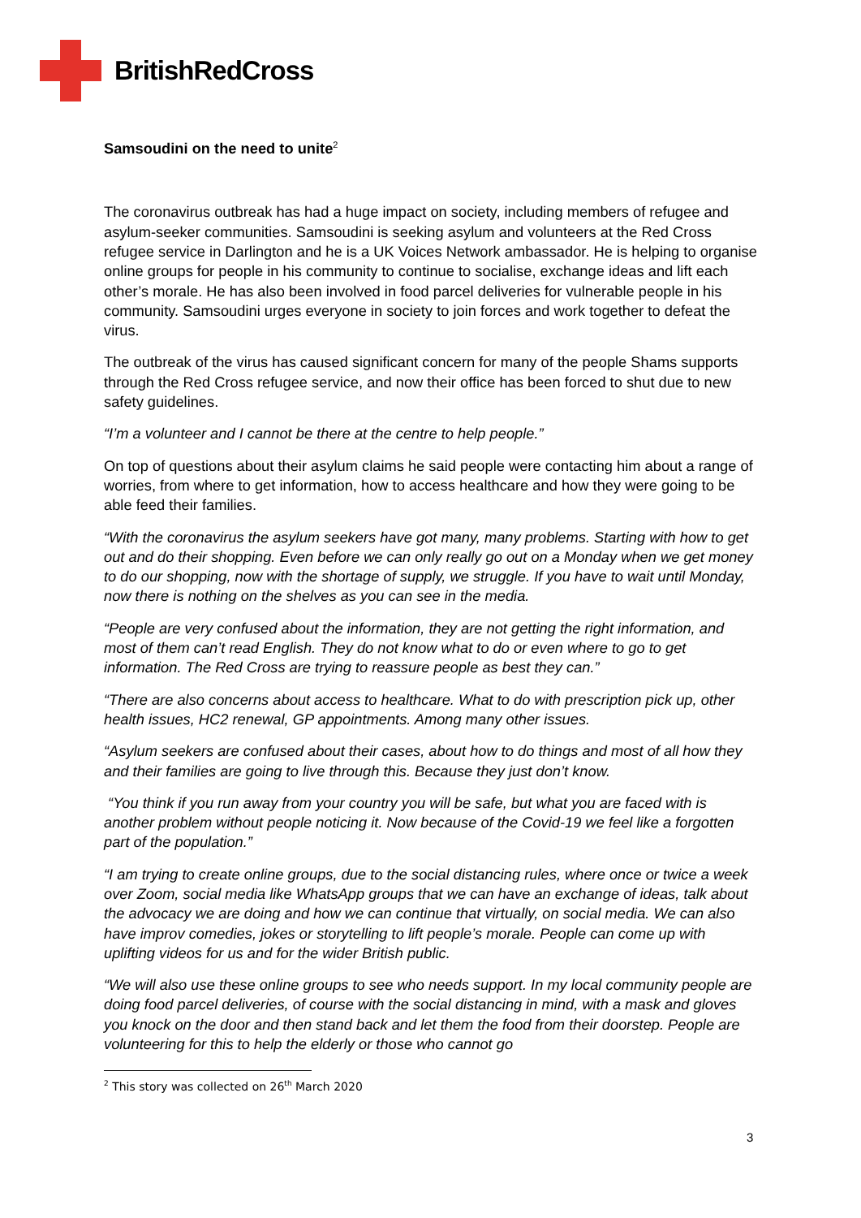BritishRedCross
Samsoudini on the need to unite<sup>2</sup>
The coronavirus outbreak has had a huge impact on society, including members of refugee and asylum-seeker communities. Samsoudini is seeking asylum and volunteers at the Red Cross refugee service in Darlington and he is a UK Voices Network ambassador. He is helping to organise online groups for people in his community to continue to socialise, exchange ideas and lift each other’s morale. He has also been involved in food parcel deliveries for vulnerable people in his community. Samsoudini urges everyone in society to join forces and work together to defeat the virus.
The outbreak of the virus has caused significant concern for many of the people Shams supports through the Red Cross refugee service, and now their office has been forced to shut due to new safety guidelines.
“I’m a volunteer and I cannot be there at the centre to help people.”
On top of questions about their asylum claims he said people were contacting him about a range of worries, from where to get information, how to access healthcare and how they were going to be able feed their families.
“With the coronavirus the asylum seekers have got many, many problems. Starting with how to get out and do their shopping. Even before we can only really go out on a Monday when we get money to do our shopping, now with the shortage of supply, we struggle. If you have to wait until Monday, now there is nothing on the shelves as you can see in the media.
“People are very confused about the information, they are not getting the right information, and most of them can’t read English. They do not know what to do or even where to go to get information. The Red Cross are trying to reassure people as best they can.”
“There are also concerns about access to healthcare. What to do with prescription pick up, other health issues, HC2 renewal, GP appointments. Among many other issues.
“Asylum seekers are confused about their cases, about how to do things and most of all how they and their families are going to live through this. Because they just don’t know.
“You think if you run away from your country you will be safe, but what you are faced with is another problem without people noticing it. Now because of the Covid-19 we feel like a forgotten part of the population.”
“I am trying to create online groups, due to the social distancing rules, where once or twice a week over Zoom, social media like WhatsApp groups that we can have an exchange of ideas, talk about the advocacy we are doing and how we can continue that virtually, on social media. We can also have improv comedies, jokes or storytelling to lift people’s morale. People can come up with uplifting videos for us and for the wider British public.
“We will also use these online groups to see who needs support. In my local community people are doing food parcel deliveries, of course with the social distancing in mind, with a mask and gloves you knock on the door and then stand back and let them the food from their doorstep. People are volunteering for this to help the elderly or those who cannot go
<sup>2</sup> This story was collected on 26<sup>th</sup> March 2020
3